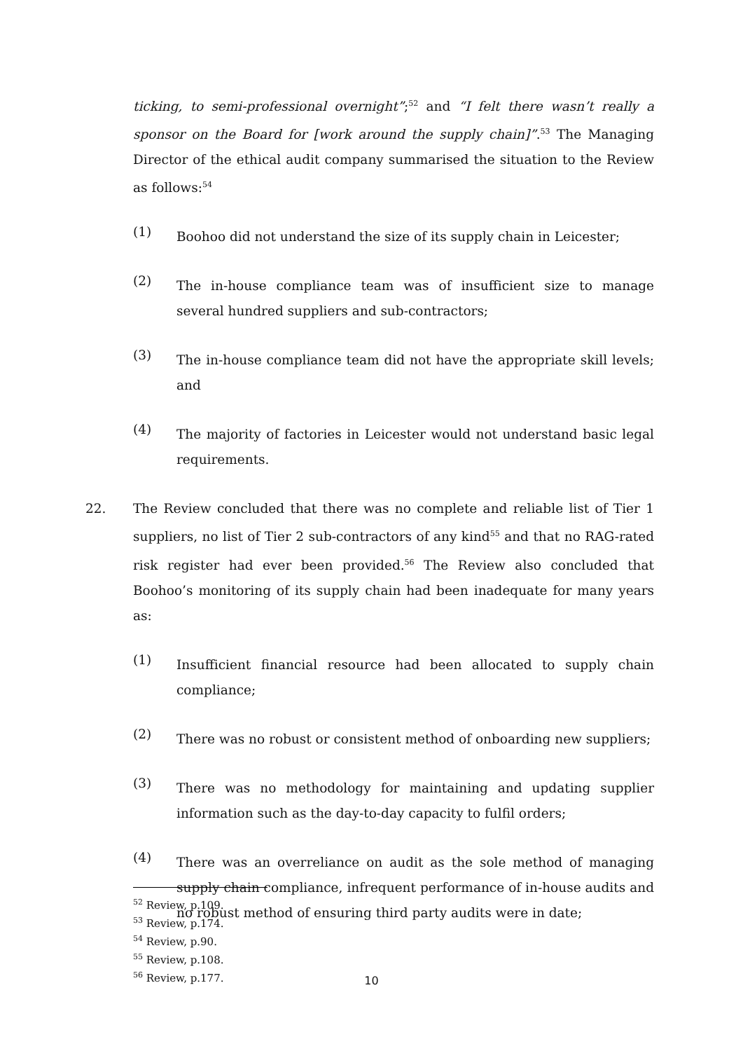ticking, to semi-professional overnight”;<sup>52</sup> and “I felt there wasn’t really a sponsor on the Board for [work around the supply chain]”.<sup>53</sup> The Managing Director of the ethical audit company summarised the situation to the Review as follows:<sup>54</sup>
(1)
Boohoo did not understand the size of its supply chain in Leicester;
(2)
The in-house compliance team was of insufficient size to manage several hundred suppliers and sub-contractors;
(3)
The in-house compliance team did not have the appropriate skill levels; and
(4)
The majority of factories in Leicester would not understand basic legal requirements.
22. The Review concluded that there was no complete and reliable list of Tier 1 suppliers, no list of Tier 2 sub-contractors of any kind<sup>55</sup> and that no RAG-rated risk register had ever been provided.<sup>56</sup> The Review also concluded that Boohoo’s monitoring of its supply chain had been inadequate for many years as:
(1)
Insufficient financial resource had been allocated to supply chain compliance;
(2)
There was no robust or consistent method of onboarding new suppliers;
(3)
There was no methodology for maintaining and updating supplier information such as the day-to-day capacity to fulfil orders;
(4)
There was an overreliance on audit as the sole method of managing supply chain compliance, infrequent performance of in-house audits and no robust method of ensuring third party audits were in date;
<sup>52</sup> Review, p.109.
<sup>53</sup> Review, p.174.
<sup>54</sup> Review, p.90.
<sup>55</sup> Review, p.108.
<sup>56</sup> Review, p.177.
10